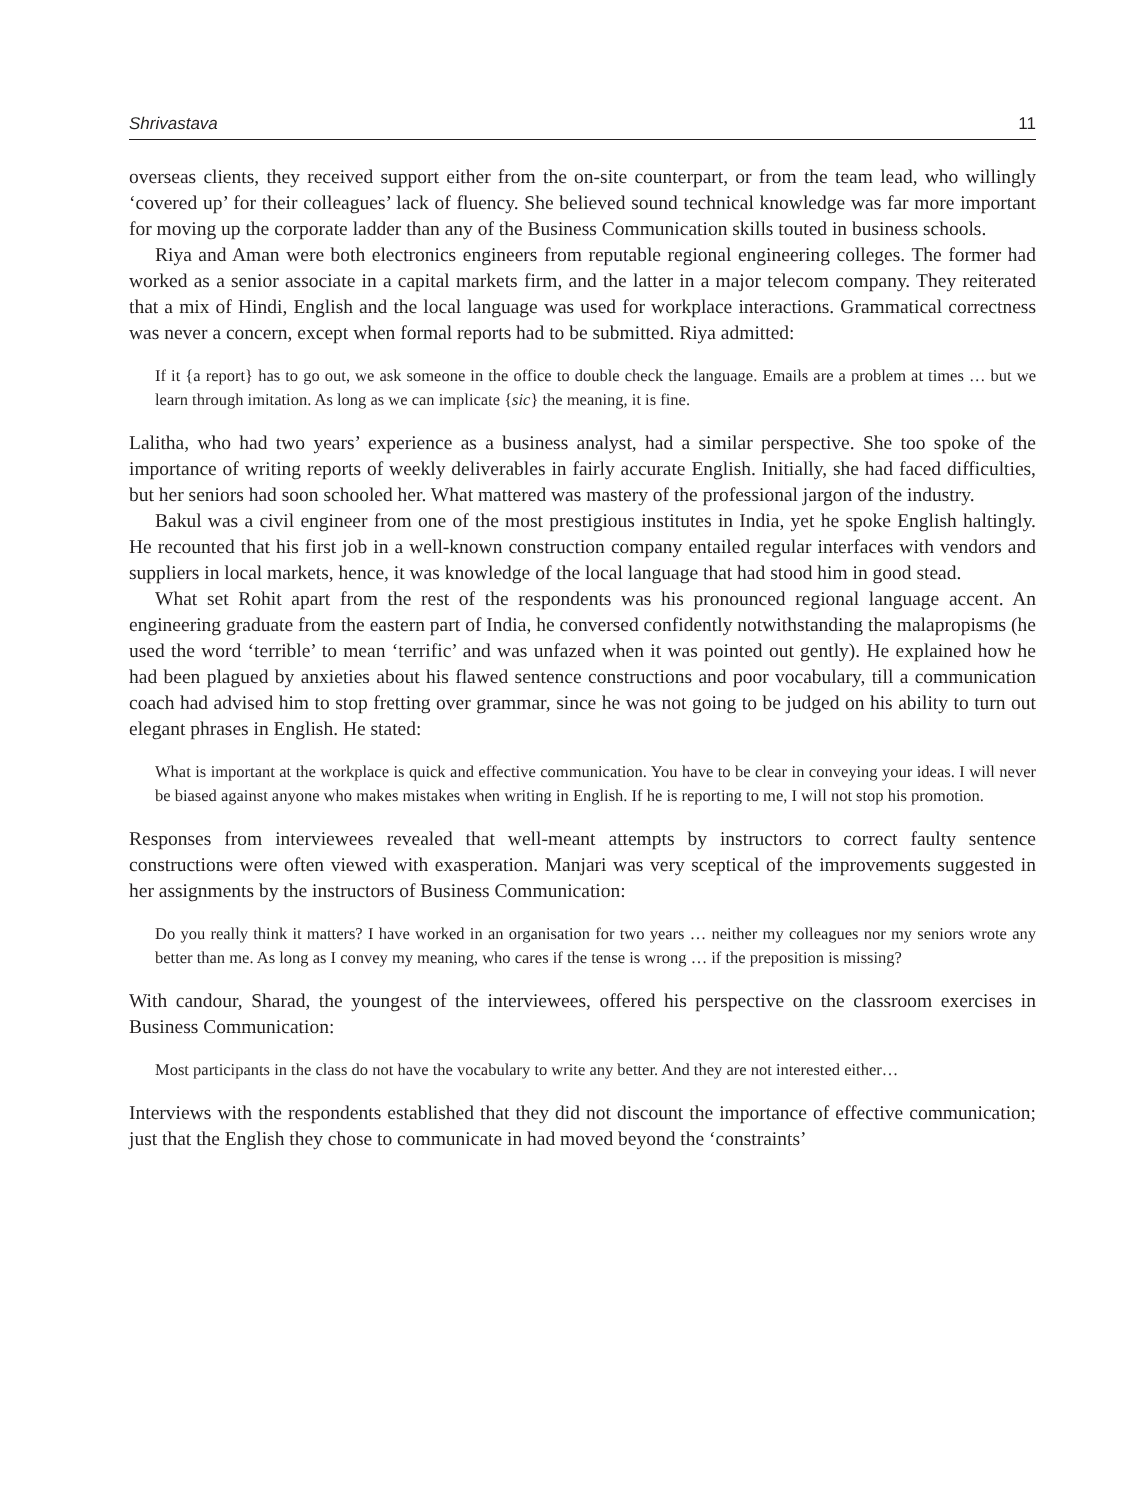Shrivastava 11
overseas clients, they received support either from the on-site counterpart, or from the team lead, who willingly ‘covered up’ for their colleagues’ lack of fluency. She believed sound technical knowledge was far more important for moving up the corporate ladder than any of the Business Communication skills touted in business schools.
Riya and Aman were both electronics engineers from reputable regional engineering colleges. The former had worked as a senior associate in a capital markets firm, and the latter in a major telecom company. They reiterated that a mix of Hindi, English and the local language was used for workplace interactions. Grammatical correctness was never a concern, except when formal reports had to be submitted. Riya admitted:
If it {a report} has to go out, we ask someone in the office to double check the language. Emails are a problem at times … but we learn through imitation. As long as we can implicate {sic} the meaning, it is fine.
Lalitha, who had two years’ experience as a business analyst, had a similar perspective. She too spoke of the importance of writing reports of weekly deliverables in fairly accurate English. Initially, she had faced difficulties, but her seniors had soon schooled her. What mattered was mastery of the professional jargon of the industry.
Bakul was a civil engineer from one of the most prestigious institutes in India, yet he spoke English haltingly. He recounted that his first job in a well-known construction company entailed regular interfaces with vendors and suppliers in local markets, hence, it was knowledge of the local language that had stood him in good stead.
What set Rohit apart from the rest of the respondents was his pronounced regional language accent. An engineering graduate from the eastern part of India, he conversed confidently notwithstanding the malapropisms (he used the word ‘terrible’ to mean ‘terrific’ and was unfazed when it was pointed out gently). He explained how he had been plagued by anxieties about his flawed sentence constructions and poor vocabulary, till a communication coach had advised him to stop fretting over grammar, since he was not going to be judged on his ability to turn out elegant phrases in English. He stated:
What is important at the workplace is quick and effective communication. You have to be clear in conveying your ideas. I will never be biased against anyone who makes mistakes when writing in English. If he is reporting to me, I will not stop his promotion.
Responses from interviewees revealed that well-meant attempts by instructors to correct faulty sentence constructions were often viewed with exasperation. Manjari was very sceptical of the improvements suggested in her assignments by the instructors of Business Communication:
Do you really think it matters? I have worked in an organisation for two years … neither my colleagues nor my seniors wrote any better than me. As long as I convey my meaning, who cares if the tense is wrong … if the preposition is missing?
With candour, Sharad, the youngest of the interviewees, offered his perspective on the classroom exercises in Business Communication:
Most participants in the class do not have the vocabulary to write any better. And they are not interested either…
Interviews with the respondents established that they did not discount the importance of effective communication; just that the English they chose to communicate in had moved beyond the ‘constraints’